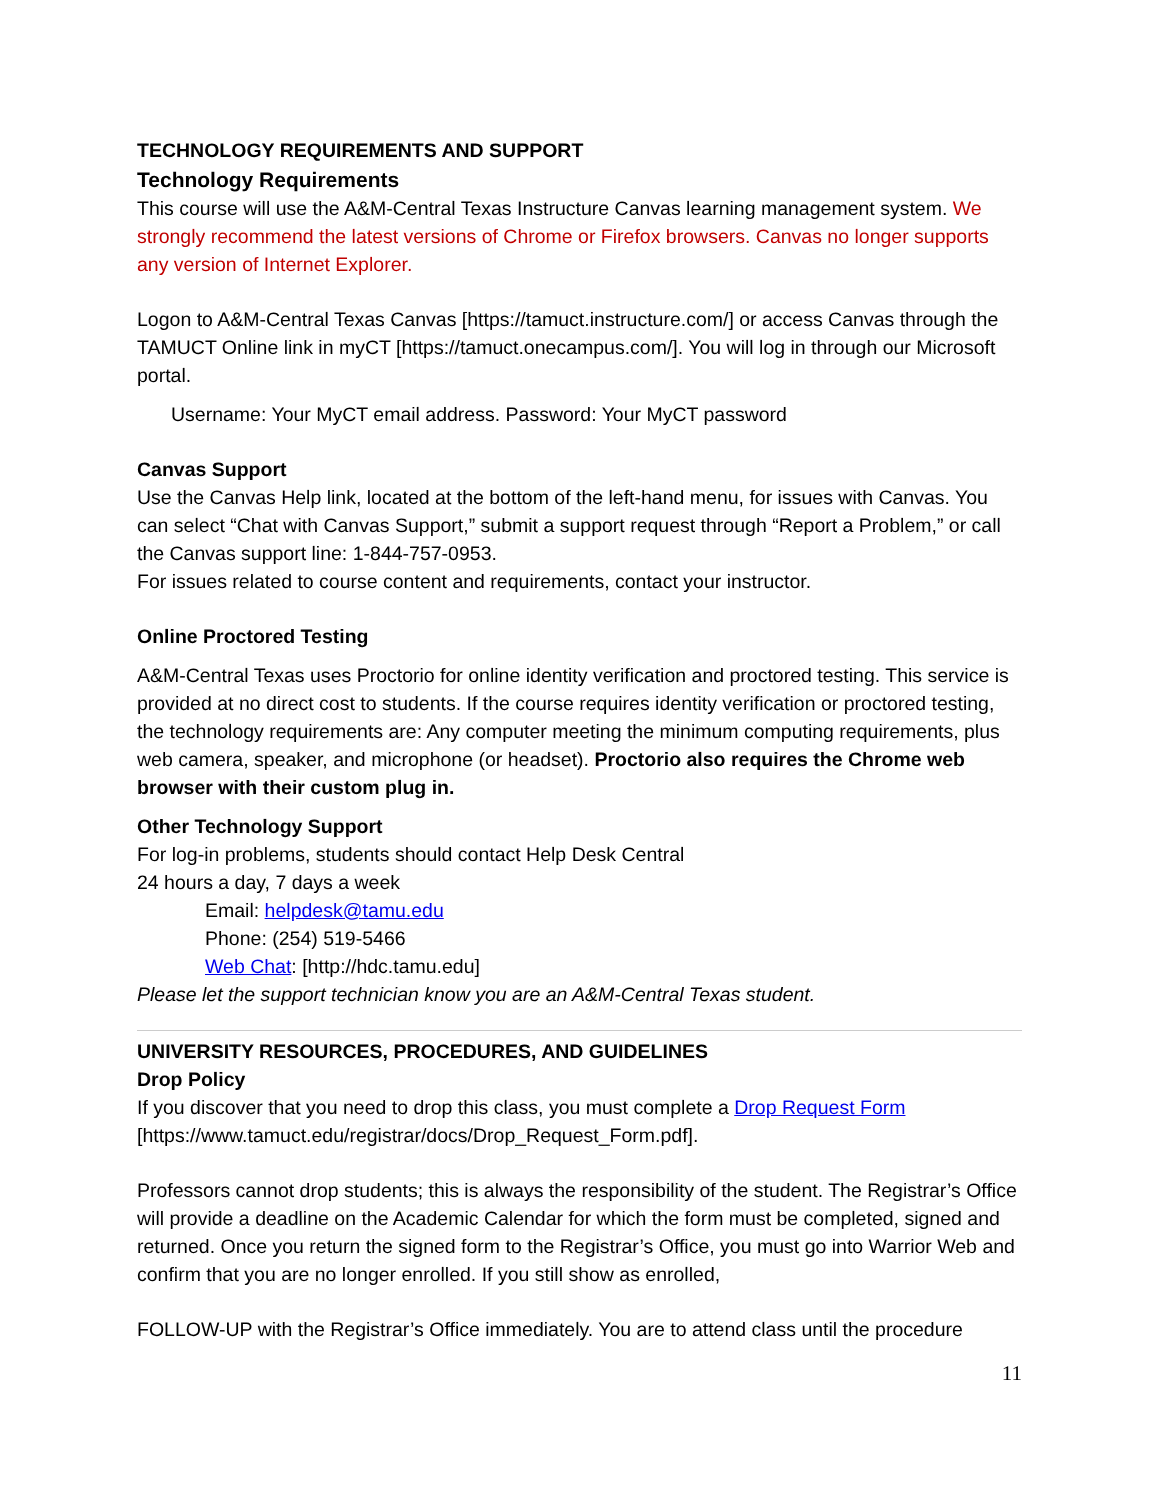TECHNOLOGY REQUIREMENTS AND SUPPORT
Technology Requirements
This course will use the A&M-Central Texas Instructure Canvas learning management system. We strongly recommend the latest versions of Chrome or Firefox browsers. Canvas no longer supports any version of Internet Explorer.
Logon to A&M-Central Texas Canvas [https://tamuct.instructure.com/] or access Canvas through the TAMUCT Online link in myCT [https://tamuct.onecampus.com/]. You will log in through our Microsoft portal.
Username: Your MyCT email address. Password: Your MyCT password
Canvas Support
Use the Canvas Help link, located at the bottom of the left-hand menu, for issues with Canvas. You can select “Chat with Canvas Support,” submit a support request through “Report a Problem,” or call the Canvas support line: 1-844-757-0953.
For issues related to course content and requirements, contact your instructor.
Online Proctored Testing
A&M-Central Texas uses Proctorio for online identity verification and proctored testing. This service is provided at no direct cost to students. If the course requires identity verification or proctored testing, the technology requirements are: Any computer meeting the minimum computing requirements, plus web camera, speaker, and microphone (or headset). Proctorio also requires the Chrome web browser with their custom plug in.
Other Technology Support
For log-in problems, students should contact Help Desk Central
24 hours a day, 7 days a week
Email: helpdesk@tamu.edu
Phone: (254) 519-5466
Web Chat: [http://hdc.tamu.edu]
Please let the support technician know you are an A&M-Central Texas student.
UNIVERSITY RESOURCES, PROCEDURES, AND GUIDELINES
Drop Policy
If you discover that you need to drop this class, you must complete a Drop Request Form [https://www.tamuct.edu/registrar/docs/Drop_Request_Form.pdf].
Professors cannot drop students; this is always the responsibility of the student. The Registrar’s Office will provide a deadline on the Academic Calendar for which the form must be completed, signed and returned. Once you return the signed form to the Registrar’s Office, you must go into Warrior Web and confirm that you are no longer enrolled. If you still show as enrolled,
FOLLOW-UP with the Registrar’s Office immediately. You are to attend class until the procedure
11